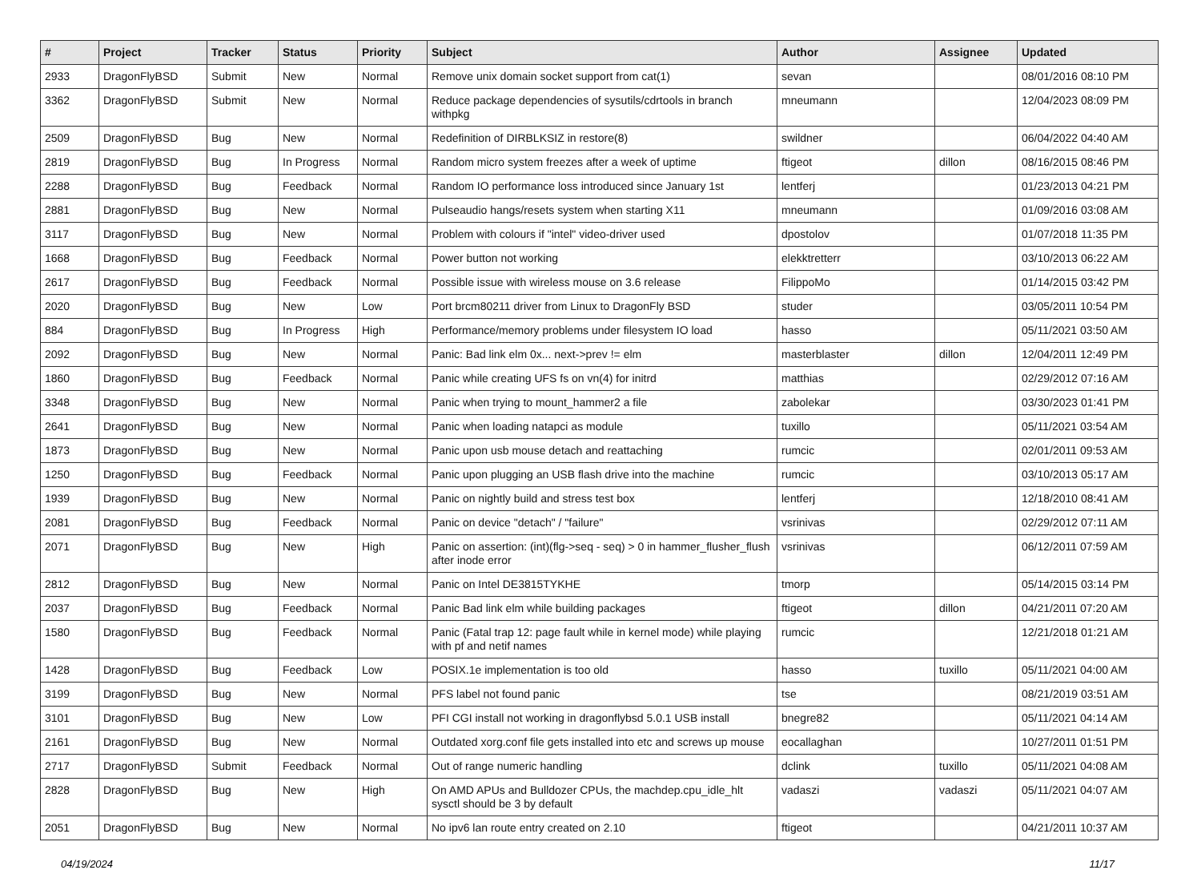| # | Project | Tracker | Status | Priority | Subject | Author | Assignee | Updated |
| --- | --- | --- | --- | --- | --- | --- | --- | --- |
| 2933 | DragonFlyBSD | Submit | New | Normal | Remove unix domain socket support from cat(1) | sevan | | 08/01/2016 08:10 PM |
| 3362 | DragonFlyBSD | Submit | New | Normal | Reduce package dependencies of sysutils/cdrtools in branch withpkg | mneumann | | 12/04/2023 08:09 PM |
| 2509 | DragonFlyBSD | Bug | New | Normal | Redefinition of DIRBLKSIZ in restore(8) | swildner | | 06/04/2022 04:40 AM |
| 2819 | DragonFlyBSD | Bug | In Progress | Normal | Random micro system freezes after a week of uptime | ftigeot | dillon | 08/16/2015 08:46 PM |
| 2288 | DragonFlyBSD | Bug | Feedback | Normal | Random IO performance loss introduced since January 1st | lentferj | | 01/23/2013 04:21 PM |
| 2881 | DragonFlyBSD | Bug | New | Normal | Pulseaudio hangs/resets system when starting X11 | mneumann | | 01/09/2016 03:08 AM |
| 3117 | DragonFlyBSD | Bug | New | Normal | Problem with colours if "intel" video-driver used | dpostolov | | 01/07/2018 11:35 PM |
| 1668 | DragonFlyBSD | Bug | Feedback | Normal | Power button not working | elekktretterr | | 03/10/2013 06:22 AM |
| 2617 | DragonFlyBSD | Bug | Feedback | Normal | Possible issue with wireless mouse on 3.6 release | FilippoMo | | 01/14/2015 03:42 PM |
| 2020 | DragonFlyBSD | Bug | New | Low | Port brcm80211 driver from Linux to DragonFly BSD | studer | | 03/05/2011 10:54 PM |
| 884 | DragonFlyBSD | Bug | In Progress | High | Performance/memory problems under filesystem IO load | hasso | | 05/11/2021 03:50 AM |
| 2092 | DragonFlyBSD | Bug | New | Normal | Panic: Bad link elm 0x... next->prev != elm | masterblaster | dillon | 12/04/2011 12:49 PM |
| 1860 | DragonFlyBSD | Bug | Feedback | Normal | Panic while creating UFS fs on vn(4) for initrd | matthias | | 02/29/2012 07:16 AM |
| 3348 | DragonFlyBSD | Bug | New | Normal | Panic when trying to mount_hammer2 a file | zabolekar | | 03/30/2023 01:41 PM |
| 2641 | DragonFlyBSD | Bug | New | Normal | Panic when loading natapci as module | tuxillo | | 05/11/2021 03:54 AM |
| 1873 | DragonFlyBSD | Bug | New | Normal | Panic upon usb mouse detach and reattaching | rumcic | | 02/01/2011 09:53 AM |
| 1250 | DragonFlyBSD | Bug | Feedback | Normal | Panic upon plugging an USB flash drive into the machine | rumcic | | 03/10/2013 05:17 AM |
| 1939 | DragonFlyBSD | Bug | New | Normal | Panic on nightly build and stress test box | lentferj | | 12/18/2010 08:41 AM |
| 2081 | DragonFlyBSD | Bug | Feedback | Normal | Panic on device "detach" / "failure" | vsrinivas | | 02/29/2012 07:11 AM |
| 2071 | DragonFlyBSD | Bug | New | High | Panic on assertion: (int)(flg->seq - seq) > 0 in hammer_flusher_flush after inode error | vsrinivas | | 06/12/2011 07:59 AM |
| 2812 | DragonFlyBSD | Bug | New | Normal | Panic on Intel DE3815TYKHE | tmorp | | 05/14/2015 03:14 PM |
| 2037 | DragonFlyBSD | Bug | Feedback | Normal | Panic Bad link elm while building packages | ftigeot | dillon | 04/21/2011 07:20 AM |
| 1580 | DragonFlyBSD | Bug | Feedback | Normal | Panic (Fatal trap 12: page fault while in kernel mode) while playing with pf and netif names | rumcic | | 12/21/2018 01:21 AM |
| 1428 | DragonFlyBSD | Bug | Feedback | Low | POSIX.1e implementation is too old | hasso | tuxillo | 05/11/2021 04:00 AM |
| 3199 | DragonFlyBSD | Bug | New | Normal | PFS label not found panic | tse | | 08/21/2019 03:51 AM |
| 3101 | DragonFlyBSD | Bug | New | Low | PFI CGI install not working in dragonflybsd 5.0.1 USB install | bnegre82 | | 05/11/2021 04:14 AM |
| 2161 | DragonFlyBSD | Bug | New | Normal | Outdated xorg.conf file gets installed into etc and screws up mouse | eocallaghan | | 10/27/2011 01:51 PM |
| 2717 | DragonFlyBSD | Submit | Feedback | Normal | Out of range numeric handling | dclink | tuxillo | 05/11/2021 04:08 AM |
| 2828 | DragonFlyBSD | Bug | New | High | On AMD APUs and Bulldozer CPUs, the machdep.cpu_idle_hlt sysctl should be 3 by default | vadaszi | vadaszi | 05/11/2021 04:07 AM |
| 2051 | DragonFlyBSD | Bug | New | Normal | No ipv6 lan route entry created on 2.10 | ftigeot | | 04/21/2011 10:37 AM |
04/19/2024 11/17